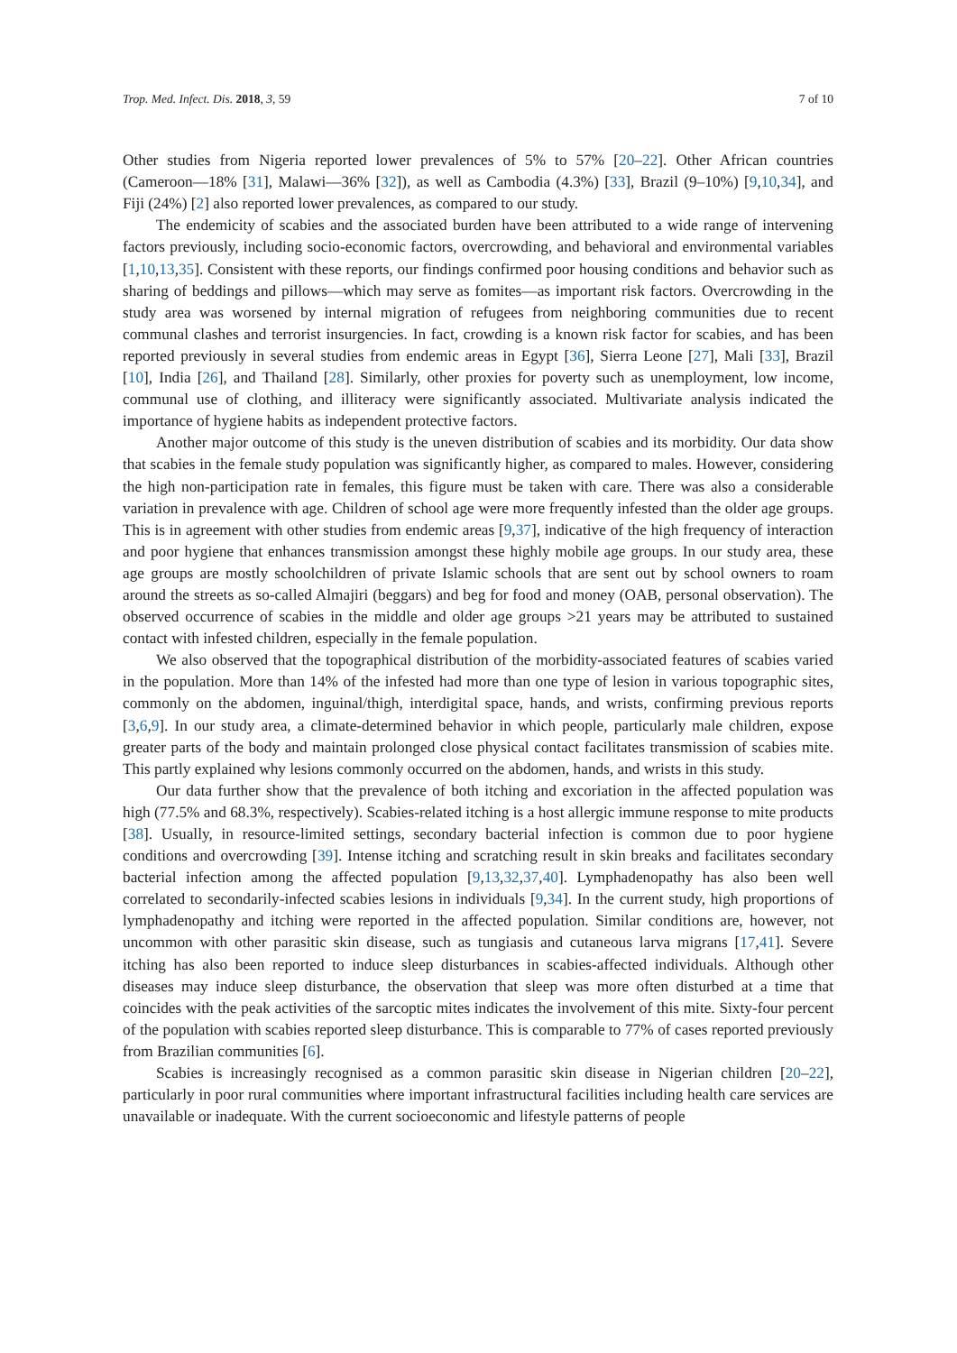Trop. Med. Infect. Dis. 2018, 3, 59 7 of 10
Other studies from Nigeria reported lower prevalences of 5% to 57% [20–22]. Other African countries (Cameroon—18% [31], Malawi—36% [32]), as well as Cambodia (4.3%) [33], Brazil (9–10%) [9,10,34], and Fiji (24%) [2] also reported lower prevalences, as compared to our study.
The endemicity of scabies and the associated burden have been attributed to a wide range of intervening factors previously, including socio-economic factors, overcrowding, and behavioral and environmental variables [1,10,13,35]. Consistent with these reports, our findings confirmed poor housing conditions and behavior such as sharing of beddings and pillows—which may serve as fomites—as important risk factors. Overcrowding in the study area was worsened by internal migration of refugees from neighboring communities due to recent communal clashes and terrorist insurgencies. In fact, crowding is a known risk factor for scabies, and has been reported previously in several studies from endemic areas in Egypt [36], Sierra Leone [27], Mali [33], Brazil [10], India [26], and Thailand [28]. Similarly, other proxies for poverty such as unemployment, low income, communal use of clothing, and illiteracy were significantly associated. Multivariate analysis indicated the importance of hygiene habits as independent protective factors.
Another major outcome of this study is the uneven distribution of scabies and its morbidity. Our data show that scabies in the female study population was significantly higher, as compared to males. However, considering the high non-participation rate in females, this figure must be taken with care. There was also a considerable variation in prevalence with age. Children of school age were more frequently infested than the older age groups. This is in agreement with other studies from endemic areas [9,37], indicative of the high frequency of interaction and poor hygiene that enhances transmission amongst these highly mobile age groups. In our study area, these age groups are mostly schoolchildren of private Islamic schools that are sent out by school owners to roam around the streets as so-called Almajiri (beggars) and beg for food and money (OAB, personal observation). The observed occurrence of scabies in the middle and older age groups >21 years may be attributed to sustained contact with infested children, especially in the female population.
We also observed that the topographical distribution of the morbidity-associated features of scabies varied in the population. More than 14% of the infested had more than one type of lesion in various topographic sites, commonly on the abdomen, inguinal/thigh, interdigital space, hands, and wrists, confirming previous reports [3,6,9]. In our study area, a climate-determined behavior in which people, particularly male children, expose greater parts of the body and maintain prolonged close physical contact facilitates transmission of scabies mite. This partly explained why lesions commonly occurred on the abdomen, hands, and wrists in this study.
Our data further show that the prevalence of both itching and excoriation in the affected population was high (77.5% and 68.3%, respectively). Scabies-related itching is a host allergic immune response to mite products [38]. Usually, in resource-limited settings, secondary bacterial infection is common due to poor hygiene conditions and overcrowding [39]. Intense itching and scratching result in skin breaks and facilitates secondary bacterial infection among the affected population [9,13,32,37,40]. Lymphadenopathy has also been well correlated to secondarily-infected scabies lesions in individuals [9,34]. In the current study, high proportions of lymphadenopathy and itching were reported in the affected population. Similar conditions are, however, not uncommon with other parasitic skin disease, such as tungiasis and cutaneous larva migrans [17,41]. Severe itching has also been reported to induce sleep disturbances in scabies-affected individuals. Although other diseases may induce sleep disturbance, the observation that sleep was more often disturbed at a time that coincides with the peak activities of the sarcoptic mites indicates the involvement of this mite. Sixty-four percent of the population with scabies reported sleep disturbance. This is comparable to 77% of cases reported previously from Brazilian communities [6].
Scabies is increasingly recognised as a common parasitic skin disease in Nigerian children [20–22], particularly in poor rural communities where important infrastructural facilities including health care services are unavailable or inadequate. With the current socioeconomic and lifestyle patterns of people